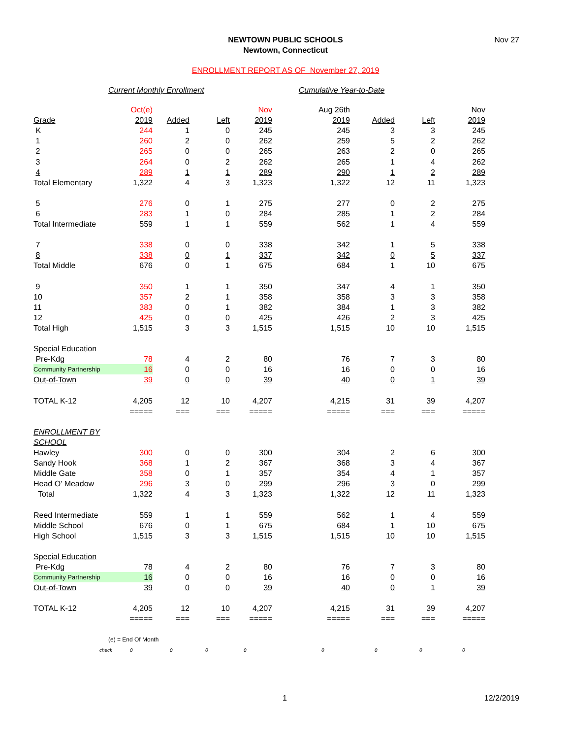NEWTOWN PUBLIC SCHOOLS
Newtown, Connecticut
Nov 27
ENROLLMENT REPORT AS OF November 27, 2019
Current Monthly Enrollment Cumulative Year-to-Date
| | Oct(e) | | | Nov | Aug 26th | | | Nov |
| Grade | 2019 | Added | Left | 2019 | 2019 | Added | Left | 2019 |
| K | 244 | 1 | 0 | 245 | 245 | 3 | 3 | 245 |
| 1 | 260 | 2 | 0 | 262 | 259 | 5 | 2 | 262 |
| 2 | 265 | 0 | 0 | 265 | 263 | 2 | 0 | 265 |
| 3 | 264 | 0 | 2 | 262 | 265 | 1 | 4 | 262 |
| 4 | 289 | 1 | 1 | 289 | 290 | 1 | 2 | 289 |
| Total Elementary | 1,322 | 4 | 3 | 1,323 | 1,322 | 12 | 11 | 1,323 |
| 5 | 276 | 0 | 1 | 275 | 277 | 0 | 2 | 275 |
| 6 | 283 | 1 | 0 | 284 | 285 | 1 | 2 | 284 |
| Total Intermediate | 559 | 1 | 1 | 559 | 562 | 1 | 4 | 559 |
| 7 | 338 | 0 | 0 | 338 | 342 | 1 | 5 | 338 |
| 8 | 338 | 0 | 1 | 337 | 342 | 0 | 5 | 337 |
| Total Middle | 676 | 0 | 1 | 675 | 684 | 1 | 10 | 675 |
| 9 | 350 | 1 | 1 | 350 | 347 | 4 | 1 | 350 |
| 10 | 357 | 2 | 1 | 358 | 358 | 3 | 3 | 358 |
| 11 | 383 | 0 | 1 | 382 | 384 | 1 | 3 | 382 |
| 12 | 425 | 0 | 0 | 425 | 426 | 2 | 3 | 425 |
| Total High | 1,515 | 3 | 3 | 1,515 | 1,515 | 10 | 10 | 1,515 |
| Special Education | | | | | | | | |
| Pre-Kdg | 78 | 4 | 2 | 80 | 76 | 7 | 3 | 80 |
| Community Partnership | 16 | 0 | 0 | 16 | 16 | 0 | 0 | 16 |
| Out-of-Town | 39 | 0 | 0 | 39 | 40 | 0 | 1 | 39 |
| TOTAL K-12 | 4,205 | 12 | 10 | 4,207 | 4,215 | 31 | 39 | 4,207 |
| | ===== | === | === | ===== | ===== | === | === | ===== |
| ENROLLMENT BY SCHOOL | | | | | | | | |
| Hawley | 300 | 0 | 0 | 300 | 304 | 2 | 6 | 300 |
| Sandy Hook | 368 | 1 | 2 | 367 | 368 | 3 | 4 | 367 |
| Middle Gate | 358 | 0 | 1 | 357 | 354 | 4 | 1 | 357 |
| Head O' Meadow | 296 | 3 | 0 | 299 | 296 | 3 | 0 | 299 |
| Total | 1,322 | 4 | 3 | 1,323 | 1,322 | 12 | 11 | 1,323 |
| Reed Intermediate | 559 | 1 | 1 | 559 | 562 | 1 | 4 | 559 |
| Middle School | 676 | 0 | 1 | 675 | 684 | 1 | 10 | 675 |
| High School | 1,515 | 3 | 3 | 1,515 | 1,515 | 10 | 10 | 1,515 |
| Special Education | | | | | | | | |
| Pre-Kdg | 78 | 4 | 2 | 80 | 76 | 7 | 3 | 80 |
| Community Partnership | 16 | 0 | 0 | 16 | 16 | 0 | 0 | 16 |
| Out-of-Town | 39 | 0 | 0 | 39 | 40 | 0 | 1 | 39 |
| TOTAL K-12 | 4,205 | 12 | 10 | 4,207 | 4,215 | 31 | 39 | 4,207 |
| | ===== | === | === | ===== | ===== | === | === | ===== |
| (e) = End Of Month | | | | | | | | |
| check | 0 | 0 | 0 | 0 | 0 | 0 | 0 | 0 |
1 12/2/2019